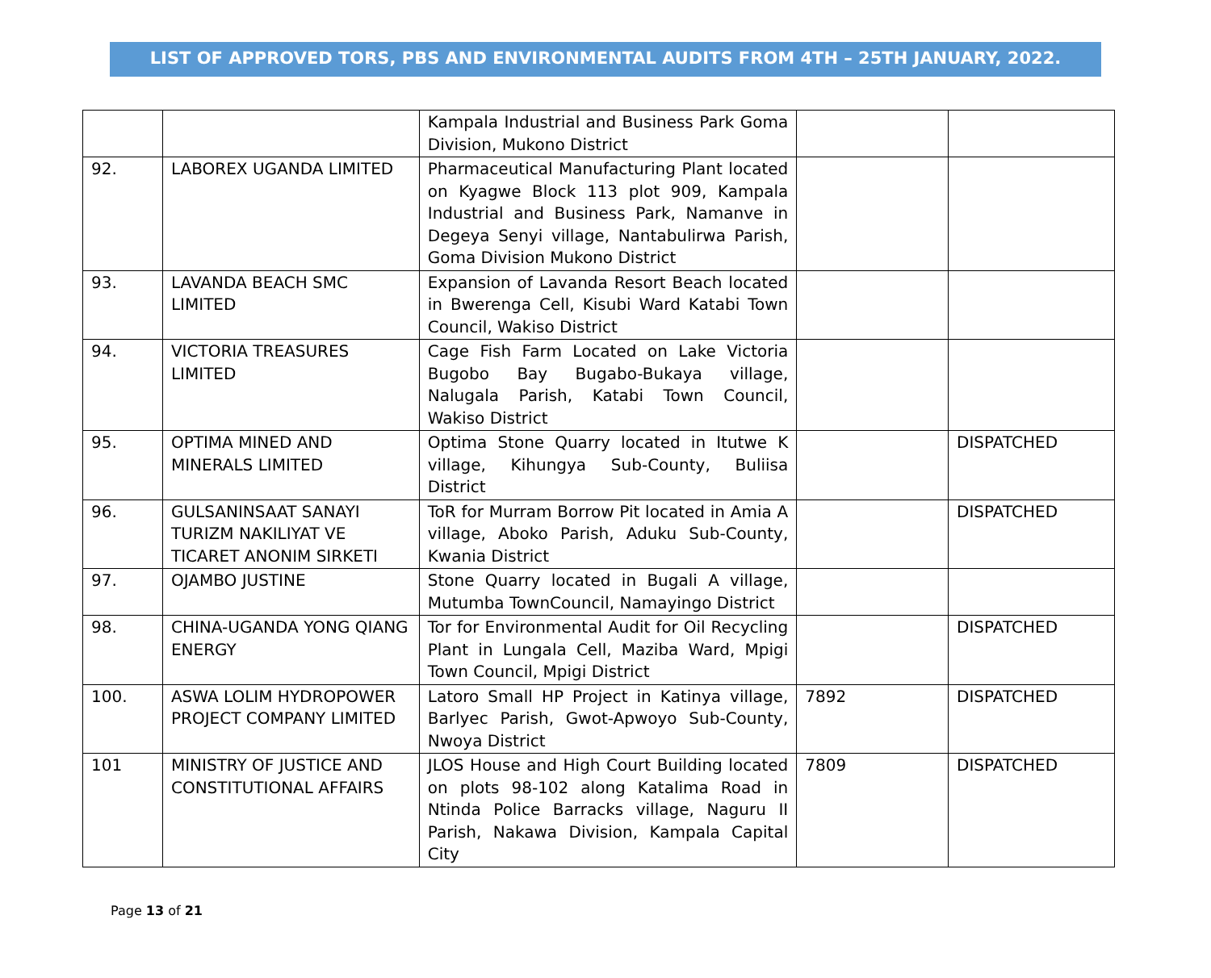LIST OF APPROVED TORS, PBS AND ENVIRONMENTAL AUDITS FROM 4TH – 25TH JANUARY, 2022.
| | | Kampala Industrial and Business Park Goma Division, Mukono District | | |
| 92. | LABOREX UGANDA LIMITED | Pharmaceutical Manufacturing Plant located on Kyagwe Block 113 plot 909, Kampala Industrial and Business Park, Namanve in Degeya Senyi village, Nantabulirwa Parish, Goma Division Mukono District | | |
| 93. | LAVANDA BEACH SMC LIMITED | Expansion of Lavanda Resort Beach located in Bwerenga Cell, Kisubi Ward Katabi Town Council, Wakiso District | | |
| 94. | VICTORIA TREASURES LIMITED | Cage Fish Farm Located on Lake Victoria Bugobo Bay Bugabo-Bukaya village, Nalugala Parish, Katabi Town Council, Wakiso District | | |
| 95. | OPTIMA MINED AND MINERALS LIMITED | Optima Stone Quarry located in Itutwe K village, Kihungya Sub-County, Buliisa District | | DISPATCHED |
| 96. | GULSANINSAAT SANAYI TURIZM NAKILIYAT VE TICARET ANONIM SIRKETI | ToR for Murram Borrow Pit located in Amia A village, Aboko Parish, Aduku Sub-County, Kwania District | | DISPATCHED |
| 97. | OJAMBO JUSTINE | Stone Quarry located in Bugali A village, Mutumba TownCouncil, Namayingo District | | |
| 98. | CHINA-UGANDA YONG QIANG ENERGY | Tor for Environmental Audit for Oil Recycling Plant in Lungala Cell, Maziba Ward, Mpigi Town Council, Mpigi District | | DISPATCHED |
| 100. | ASWA LOLIM HYDROPOWER PROJECT COMPANY LIMITED | Latoro Small HP Project in Katinya village, Barlyec Parish, Gwot-Apwoyo Sub-County, Nwoya District | 7892 | DISPATCHED |
| 101 | MINISTRY OF JUSTICE AND CONSTITUTIONAL AFFAIRS | JLOS House and High Court Building located on plots 98-102 along Katalima Road in Ntinda Police Barracks village, Naguru II Parish, Nakawa Division, Kampala Capital City | 7809 | DISPATCHED |
Page 13 of 21